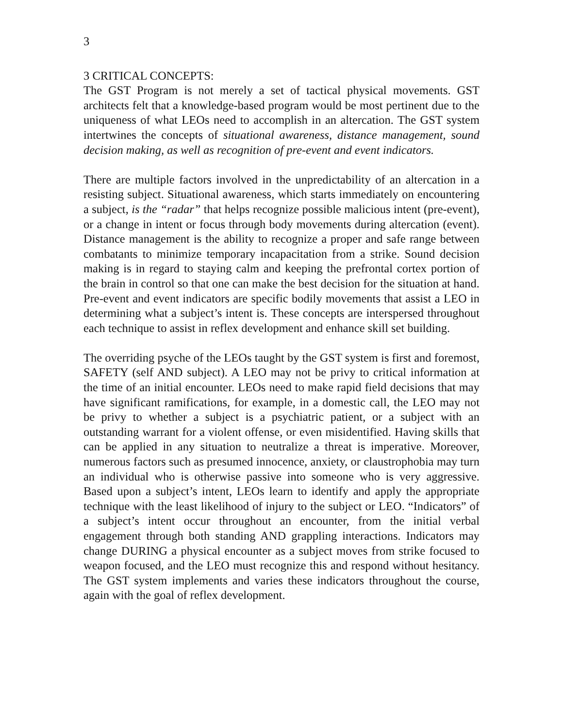3
3 CRITICAL CONCEPTS:
The GST Program is not merely a set of tactical physical movements. GST architects felt that a knowledge-based program would be most pertinent due to the uniqueness of what LEOs need to accomplish in an altercation. The GST system intertwines the concepts of situational awareness, distance management, sound decision making, as well as recognition of pre-event and event indicators.
There are multiple factors involved in the unpredictability of an altercation in a resisting subject. Situational awareness, which starts immediately on encountering a subject, is the “radar” that helps recognize possible malicious intent (pre-event), or a change in intent or focus through body movements during altercation (event). Distance management is the ability to recognize a proper and safe range between combatants to minimize temporary incapacitation from a strike. Sound decision making is in regard to staying calm and keeping the prefrontal cortex portion of the brain in control so that one can make the best decision for the situation at hand. Pre-event and event indicators are specific bodily movements that assist a LEO in determining what a subject’s intent is. These concepts are interspersed throughout each technique to assist in reflex development and enhance skill set building.
The overriding psyche of the LEOs taught by the GST system is first and foremost, SAFETY (self AND subject). A LEO may not be privy to critical information at the time of an initial encounter. LEOs need to make rapid field decisions that may have significant ramifications, for example, in a domestic call, the LEO may not be privy to whether a subject is a psychiatric patient, or a subject with an outstanding warrant for a violent offense, or even misidentified. Having skills that can be applied in any situation to neutralize a threat is imperative. Moreover, numerous factors such as presumed innocence, anxiety, or claustrophobia may turn an individual who is otherwise passive into someone who is very aggressive. Based upon a subject’s intent, LEOs learn to identify and apply the appropriate technique with the least likelihood of injury to the subject or LEO. “Indicators” of a subject’s intent occur throughout an encounter, from the initial verbal engagement through both standing AND grappling interactions. Indicators may change DURING a physical encounter as a subject moves from strike focused to weapon focused, and the LEO must recognize this and respond without hesitancy. The GST system implements and varies these indicators throughout the course, again with the goal of reflex development.